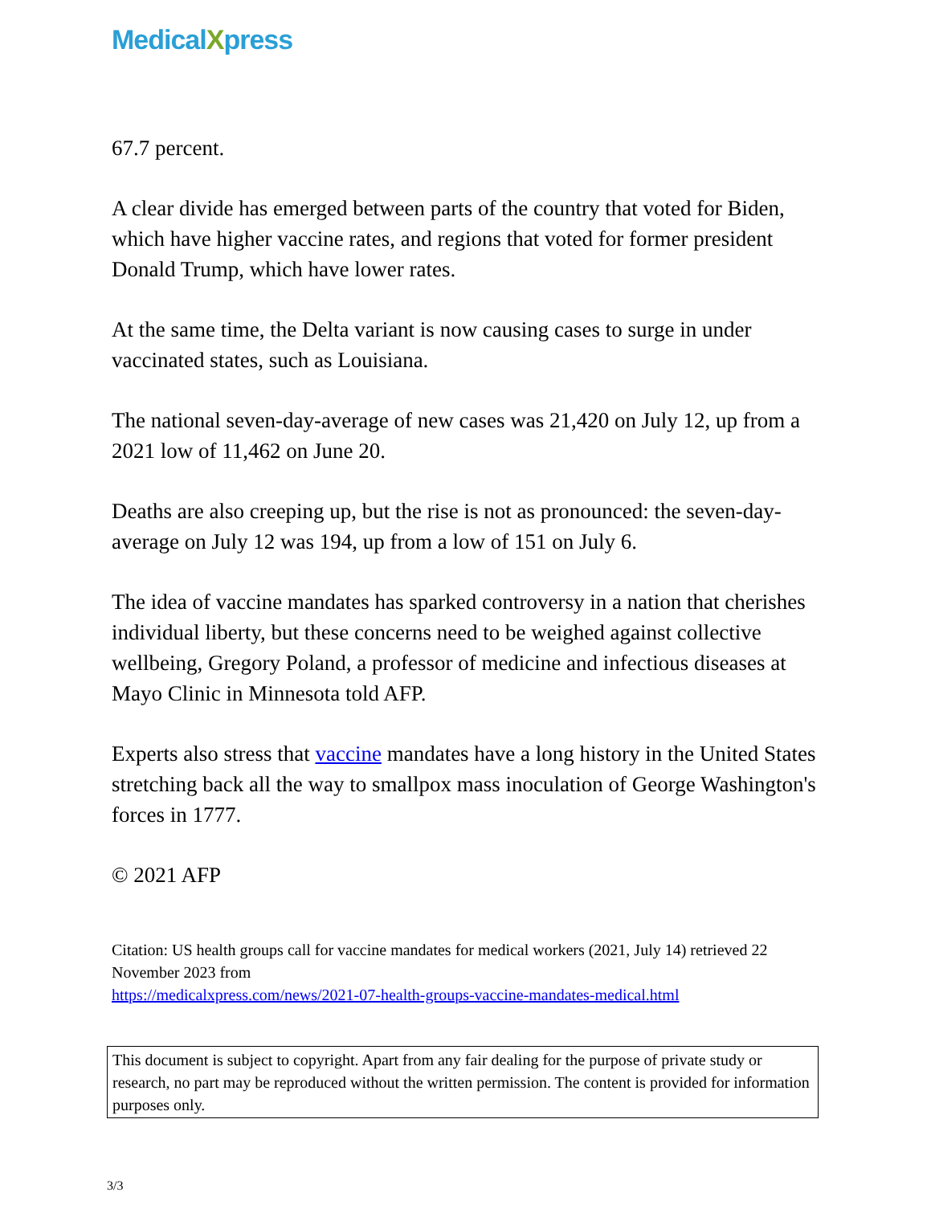MedicalXpress
67.7 percent.
A clear divide has emerged between parts of the country that voted for Biden, which have higher vaccine rates, and regions that voted for former president Donald Trump, which have lower rates.
At the same time, the Delta variant is now causing cases to surge in under vaccinated states, such as Louisiana.
The national seven-day-average of new cases was 21,420 on July 12, up from a 2021 low of 11,462 on June 20.
Deaths are also creeping up, but the rise is not as pronounced: the seven-day-average on July 12 was 194, up from a low of 151 on July 6.
The idea of vaccine mandates has sparked controversy in a nation that cherishes individual liberty, but these concerns need to be weighed against collective wellbeing, Gregory Poland, a professor of medicine and infectious diseases at Mayo Clinic in Minnesota told AFP.
Experts also stress that vaccine mandates have a long history in the United States stretching back all the way to smallpox mass inoculation of George Washington's forces in 1777.
© 2021 AFP
Citation: US health groups call for vaccine mandates for medical workers (2021, July 14) retrieved 22 November 2023 from
https://medicalxpress.com/news/2021-07-health-groups-vaccine-mandates-medical.html
This document is subject to copyright. Apart from any fair dealing for the purpose of private study or research, no part may be reproduced without the written permission. The content is provided for information purposes only.
3/3